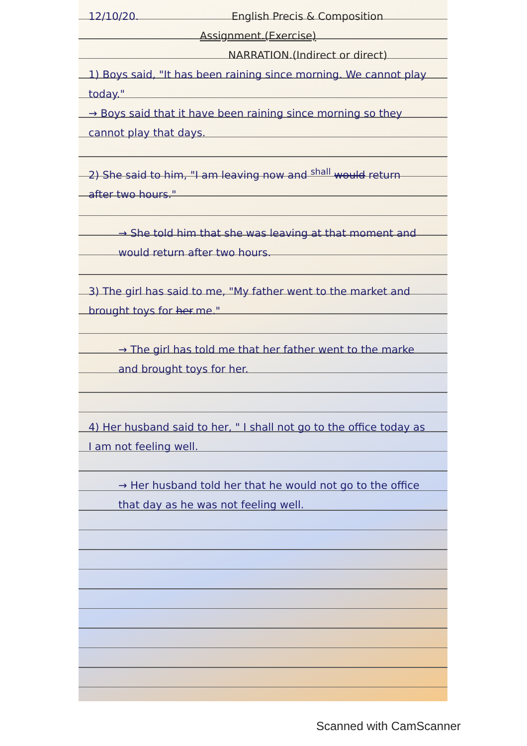12/10/20. English Precis & Composition
Assignment.(Exercise)
NARRATION.(Indirect or direct)
1) Boys said, "It has been raining since morning. We cannot play today."
→ Boys said that it have been raining since morning so they cannot play that days.
2) She said to him, "I am leaving now and <sup>shall</sup> would return after two hours."
→ She told him that she was leaving at that moment and would return after two hours.
3) The girl has said to me, "My father went to the market and brought toys for her.me."
→ The girl has told me that her father went to the marke and brought toys for her.
4) Her husband said to her, " I shall not go to the office today as I am not feeling well.
→ Her husband told her that he would not go to the office that day as he was not feeling well.
Scanned with CamScanner